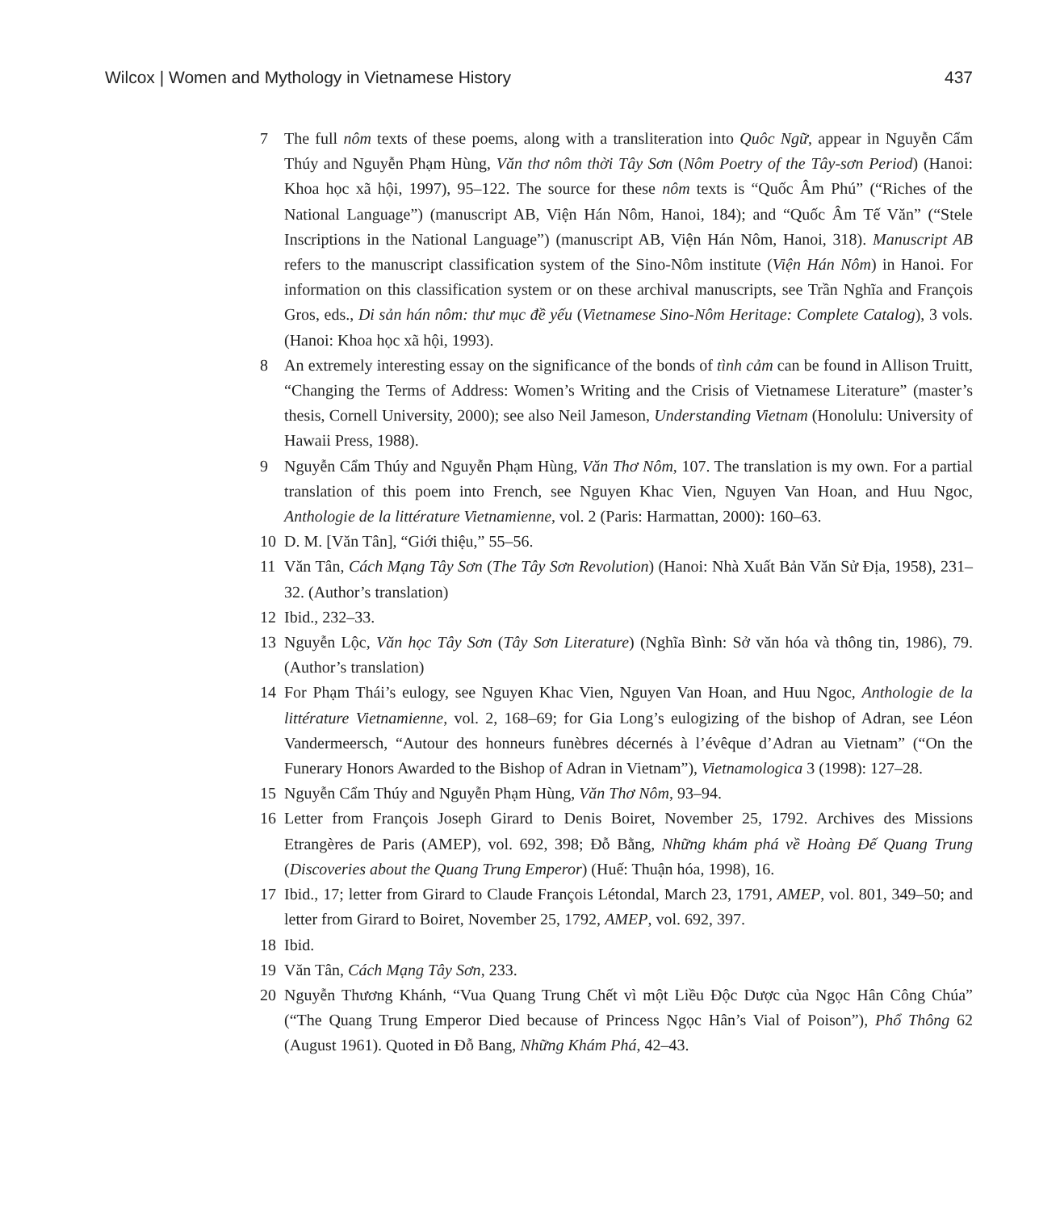Wilcox | Women and Mythology in Vietnamese History 437
7 The full nôm texts of these poems, along with a transliteration into Quôc Ngữ, appear in Nguyễn Cẩm Thúy and Nguyễn Phạm Hùng, Văn thơ nôm thời Tây Sơn (Nôm Poetry of the Tây-sơn Period) (Hanoi: Khoa học xã hội, 1997), 95–122. The source for these nôm texts is “Quốc Âm Phú” (“Riches of the National Language”) (manuscript AB, Viện Hán Nôm, Hanoi, 184); and “Quốc Âm Tế Văn” (“Stele Inscriptions in the National Language”) (manuscript AB, Viện Hán Nôm, Hanoi, 318). Manuscript AB refers to the manuscript classification system of the Sino-Nôm institute (Viện Hán Nôm) in Hanoi. For information on this classification system or on these archival manuscripts, see Trần Nghĩa and François Gros, eds., Di sản hán nôm: thư mục đề yếu (Vietnamese Sino-Nôm Heritage: Complete Catalog), 3 vols. (Hanoi: Khoa học xã hội, 1993).
8 An extremely interesting essay on the significance of the bonds of tình cảm can be found in Allison Truitt, “Changing the Terms of Address: Women’s Writing and the Crisis of Vietnamese Literature” (master’s thesis, Cornell University, 2000); see also Neil Jameson, Understanding Vietnam (Honolulu: University of Hawaii Press, 1988).
9 Nguyễn Cẩm Thúy and Nguyễn Phạm Hùng, Văn Thơ Nôm, 107. The translation is my own. For a partial translation of this poem into French, see Nguyen Khac Vien, Nguyen Van Hoan, and Huu Ngoc, Anthologie de la littérature Vietnamienne, vol. 2 (Paris: Harmattan, 2000): 160–63.
10 D. M. [Văn Tân], “Giới thiệu,” 55–56.
11 Văn Tân, Cách Mạng Tây Sơn (The Tây Sơn Revolution) (Hanoi: Nhà Xuất Bản Văn Sử Địa, 1958), 231–32. (Author’s translation)
12 Ibid., 232–33.
13 Nguyễn Lộc, Văn học Tây Sơn (Tây Sơn Literature) (Nghĩa Bình: Sở văn hóa và thông tin, 1986), 79. (Author’s translation)
14 For Phạm Thái’s eulogy, see Nguyen Khac Vien, Nguyen Van Hoan, and Huu Ngoc, Anthologie de la littérature Vietnamienne, vol. 2, 168–69; for Gia Long’s eulogizing of the bishop of Adran, see Léon Vandermeersch, “Autour des honneurs funèbres décernés à l’évêque d’Adran au Vietnam” (“On the Funerary Honors Awarded to the Bishop of Adran in Vietnam”), Vietnamologica 3 (1998): 127–28.
15 Nguyễn Cẩm Thúy and Nguyễn Phạm Hùng, Văn Thơ Nôm, 93–94.
16 Letter from François Joseph Girard to Denis Boiret, November 25, 1792. Archives des Missions Etrangères de Paris (AMEP), vol. 692, 398; Đỗ Bằng, Những khám phá về Hoàng Đế Quang Trung (Discoveries about the Quang Trung Emperor) (Huế: Thuận hóa, 1998), 16.
17 Ibid., 17; letter from Girard to Claude François Létondal, March 23, 1791, AMEP, vol. 801, 349–50; and letter from Girard to Boiret, November 25, 1792, AMEP, vol. 692, 397.
18 Ibid.
19 Văn Tân, Cách Mạng Tây Sơn, 233.
20 Nguyễn Thương Khánh, “Vua Quang Trung Chết vì một Liều Độc Dược của Ngọc Hân Công Chúa” (“The Quang Trung Emperor Died because of Princess Ngọc Hân’s Vial of Poison”), Phổ Thông 62 (August 1961). Quoted in Đỗ Bang, Những Khám Phá, 42–43.